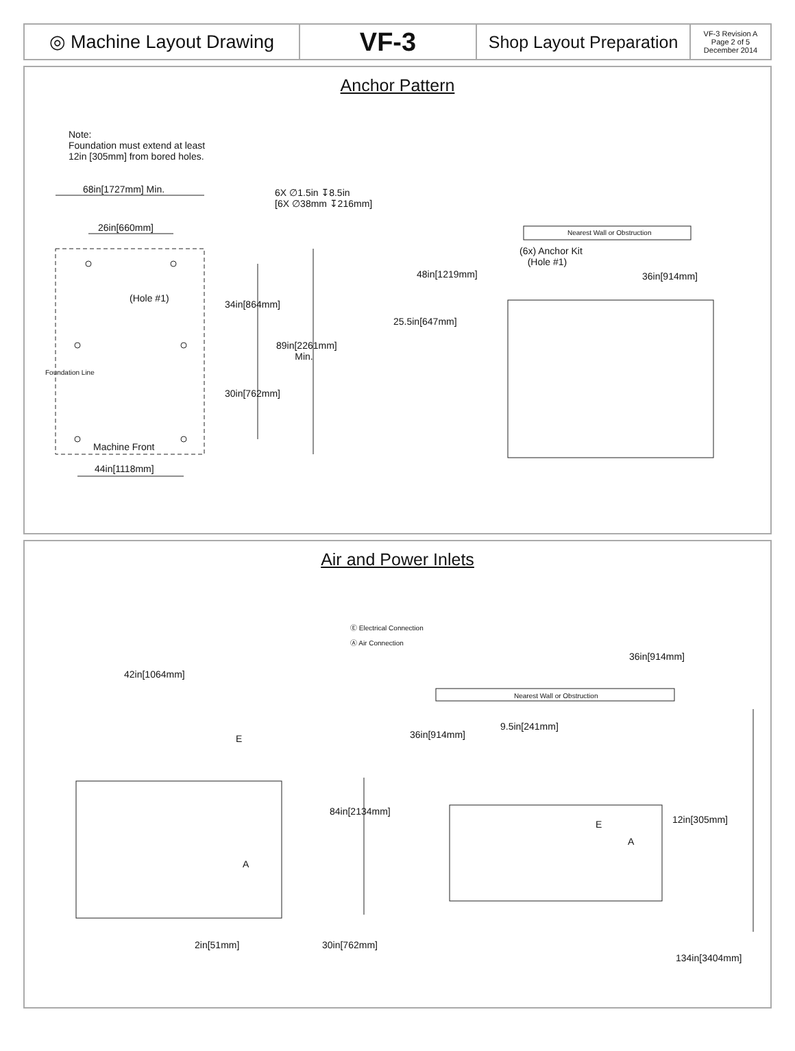◎ Machine Layout Drawing
VF-3
Shop Layout Preparation
VF-3 Revision A
Page 2 of 5
December 2014
Anchor Pattern
Note:
Foundation must extend at least
12in [305mm] from bored holes.
68in[1727mm] Min.
6X ∅1.5in ↧8.5in
[6X ∅38mm ↧216mm]
26in[660mm]
(Hole #1)
34in[864mm]
89in[2261mm]
Min.
Foundation Line
30in[762mm]
Machine Front
44in[1118mm]
Nearest Wall or Obstruction
(6x) Anchor Kit
(Hole #1)
48in[1219mm] 36in[914mm]
25.5in[647mm]
Air and Power Inlets
Ⓔ Electrical Connection
Ⓐ Air Connection
36in[914mm]
42in[1064mm]
Nearest Wall or Obstruction
9.5in[241mm]
36in[914mm]
E
84in[2134mm]
12in[305mm]
E
A
A
2in[51mm] 30in[762mm]
134in[3404mm]